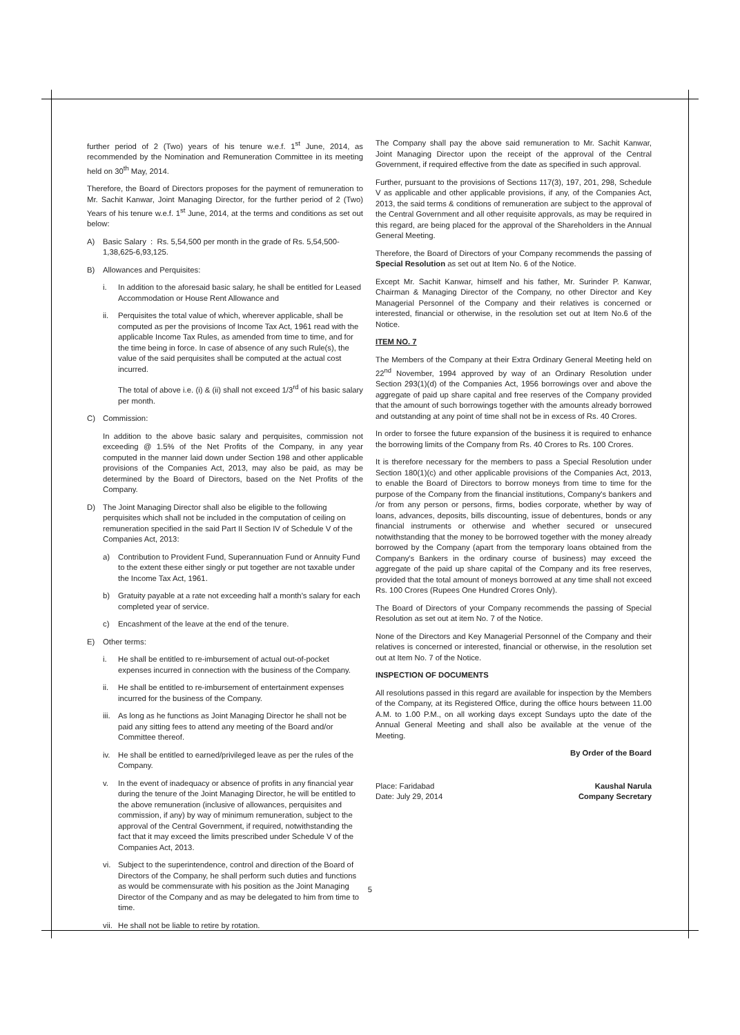further period of 2 (Two) years of his tenure w.e.f. 1<sup>st</sup> June, 2014, as recommended by the Nomination and Remuneration Committee in its meeting held on 30<sup>th</sup> May, 2014.
Therefore, the Board of Directors proposes for the payment of remuneration to Mr. Sachit Kanwar, Joint Managing Director, for the further period of 2 (Two) Years of his tenure w.e.f. 1<sup>st</sup> June, 2014, at the terms and conditions as set out below:
A) Basic Salary : Rs. 5,54,500 per month in the grade of Rs. 5,54,500-1,38,625-6,93,125.
B) Allowances and Perquisites:
i. In addition to the aforesaid basic salary, he shall be entitled for Leased Accommodation or House Rent Allowance and
ii. Perquisites the total value of which, wherever applicable, shall be computed as per the provisions of Income Tax Act, 1961 read with the applicable Income Tax Rules, as amended from time to time, and for the time being in force. In case of absence of any such Rule(s), the value of the said perquisites shall be computed at the actual cost incurred.
The total of above i.e. (i) & (ii) shall not exceed 1/3<sup>rd</sup> of his basic salary per month.
C) Commission:
In addition to the above basic salary and perquisites, commission not exceeding @ 1.5% of the Net Profits of the Company, in any year computed in the manner laid down under Section 198 and other applicable provisions of the Companies Act, 2013, may also be paid, as may be determined by the Board of Directors, based on the Net Profits of the Company.
D) The Joint Managing Director shall also be eligible to the following perquisites which shall not be included in the computation of ceiling on remuneration specified in the said Part II Section IV of Schedule V of the Companies Act, 2013:
a) Contribution to Provident Fund, Superannuation Fund or Annuity Fund to the extent these either singly or put together are not taxable under the Income Tax Act, 1961.
b) Gratuity payable at a rate not exceeding half a month's salary for each completed year of service.
c) Encashment of the leave at the end of the tenure.
E) Other terms:
i. He shall be entitled to re-imbursement of actual out-of-pocket expenses incurred in connection with the business of the Company.
ii. He shall be entitled to re-imbursement of entertainment expenses incurred for the business of the Company.
iii. As long as he functions as Joint Managing Director he shall not be paid any sitting fees to attend any meeting of the Board and/or Committee thereof.
iv. He shall be entitled to earned/privileged leave as per the rules of the Company.
v. In the event of inadequacy or absence of profits in any financial year during the tenure of the Joint Managing Director, he will be entitled to the above remuneration (inclusive of allowances, perquisites and commission, if any) by way of minimum remuneration, subject to the approval of the Central Government, if required, notwithstanding the fact that it may exceed the limits prescribed under Schedule V of the Companies Act, 2013.
vi. Subject to the superintendence, control and direction of the Board of Directors of the Company, he shall perform such duties and functions as would be commensurate with his position as the Joint Managing Director of the Company and as may be delegated to him from time to time.
vii. He shall not be liable to retire by rotation.
The Company shall pay the above said remuneration to Mr. Sachit Kanwar, Joint Managing Director upon the receipt of the approval of the Central Government, if required effective from the date as specified in such approval.
Further, pursuant to the provisions of Sections 117(3), 197, 201, 298, Schedule V as applicable and other applicable provisions, if any, of the Companies Act, 2013, the said terms & conditions of remuneration are subject to the approval of the Central Government and all other requisite approvals, as may be required in this regard, are being placed for the approval of the Shareholders in the Annual General Meeting.
Therefore, the Board of Directors of your Company recommends the passing of Special Resolution as set out at Item No. 6 of the Notice.
Except Mr. Sachit Kanwar, himself and his father, Mr. Surinder P. Kanwar, Chairman & Managing Director of the Company, no other Director and Key Managerial Personnel of the Company and their relatives is concerned or interested, financial or otherwise, in the resolution set out at Item No.6 of the Notice.
ITEM NO. 7
The Members of the Company at their Extra Ordinary General Meeting held on 22<sup>nd</sup> November, 1994 approved by way of an Ordinary Resolution under Section 293(1)(d) of the Companies Act, 1956 borrowings over and above the aggregate of paid up share capital and free reserves of the Company provided that the amount of such borrowings together with the amounts already borrowed and outstanding at any point of time shall not be in excess of Rs. 40 Crores.
In order to forsee the future expansion of the business it is required to enhance the borrowing limits of the Company from Rs. 40 Crores to Rs. 100 Crores.
It is therefore necessary for the members to pass a Special Resolution under Section 180(1)(c) and other applicable provisions of the Companies Act, 2013, to enable the Board of Directors to borrow moneys from time to time for the purpose of the Company from the financial institutions, Company's bankers and /or from any person or persons, firms, bodies corporate, whether by way of loans, advances, deposits, bills discounting, issue of debentures, bonds or any financial instruments or otherwise and whether secured or unsecured notwithstanding that the money to be borrowed together with the money already borrowed by the Company (apart from the temporary loans obtained from the Company's Bankers in the ordinary course of business) may exceed the aggregate of the paid up share capital of the Company and its free reserves, provided that the total amount of moneys borrowed at any time shall not exceed Rs. 100 Crores (Rupees One Hundred Crores Only).
The Board of Directors of your Company recommends the passing of Special Resolution as set out at item No. 7 of the Notice.
None of the Directors and Key Managerial Personnel of the Company and their relatives is concerned or interested, financial or otherwise, in the resolution set out at Item No. 7 of the Notice.
INSPECTION OF DOCUMENTS
All resolutions passed in this regard are available for inspection by the Members of the Company, at its Registered Office, during the office hours between 11.00 A.M. to 1.00 P.M., on all working days except Sundays upto the date of the Annual General Meeting and shall also be available at the venue of the Meeting.
By Order of the Board
Place: Faridabad
Date: July 29, 2014 Kaushal Narula
Company Secretary
5